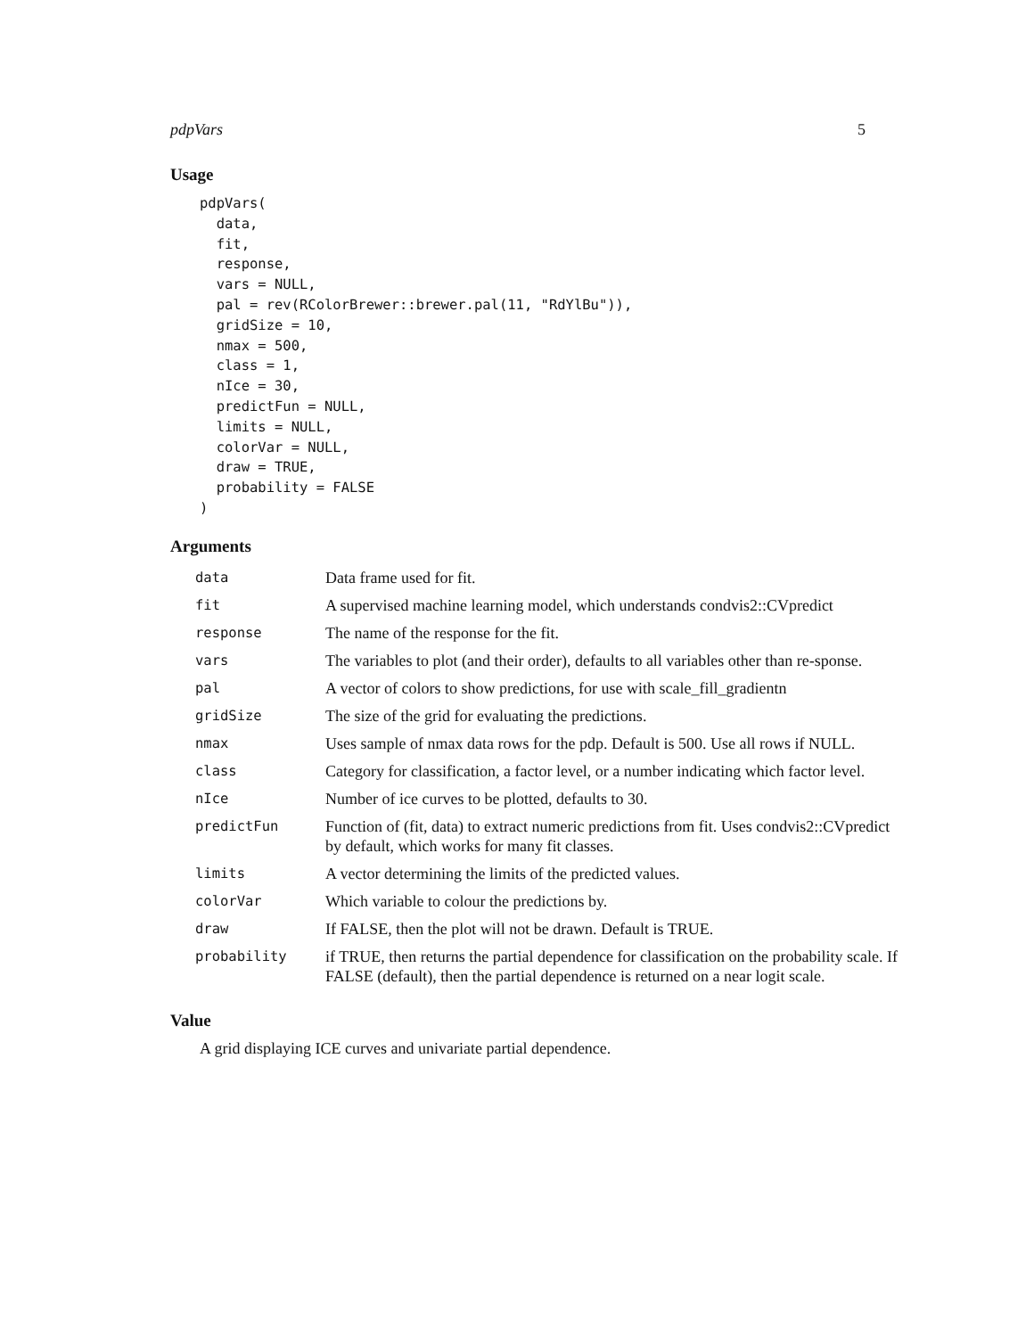pdpVars 5
Usage
pdpVars(
  data,
  fit,
  response,
  vars = NULL,
  pal = rev(RColorBrewer::brewer.pal(11, "RdYlBu")),
  gridSize = 10,
  nmax = 500,
  class = 1,
  nIce = 30,
  predictFun = NULL,
  limits = NULL,
  colorVar = NULL,
  draw = TRUE,
  probability = FALSE
)
Arguments
| data | Data frame used for fit. |
| fit | A supervised machine learning model, which understands condvis2::CVpredict |
| response | The name of the response for the fit. |
| vars | The variables to plot (and their order), defaults to all variables other than re-sponse. |
| pal | A vector of colors to show predictions, for use with scale_fill_gradientn |
| gridSize | The size of the grid for evaluating the predictions. |
| nmax | Uses sample of nmax data rows for the pdp. Default is 500. Use all rows if NULL. |
| class | Category for classification, a factor level, or a number indicating which factor level. |
| nIce | Number of ice curves to be plotted, defaults to 30. |
| predictFun | Function of (fit, data) to extract numeric predictions from fit. Uses condvis2::CVpredict by default, which works for many fit classes. |
| limits | A vector determining the limits of the predicted values. |
| colorVar | Which variable to colour the predictions by. |
| draw | If FALSE, then the plot will not be drawn. Default is TRUE. |
| probability | if TRUE, then returns the partial dependence for classification on the probability scale. If FALSE (default), then the partial dependence is returned on a near logit scale. |
Value
A grid displaying ICE curves and univariate partial dependence.